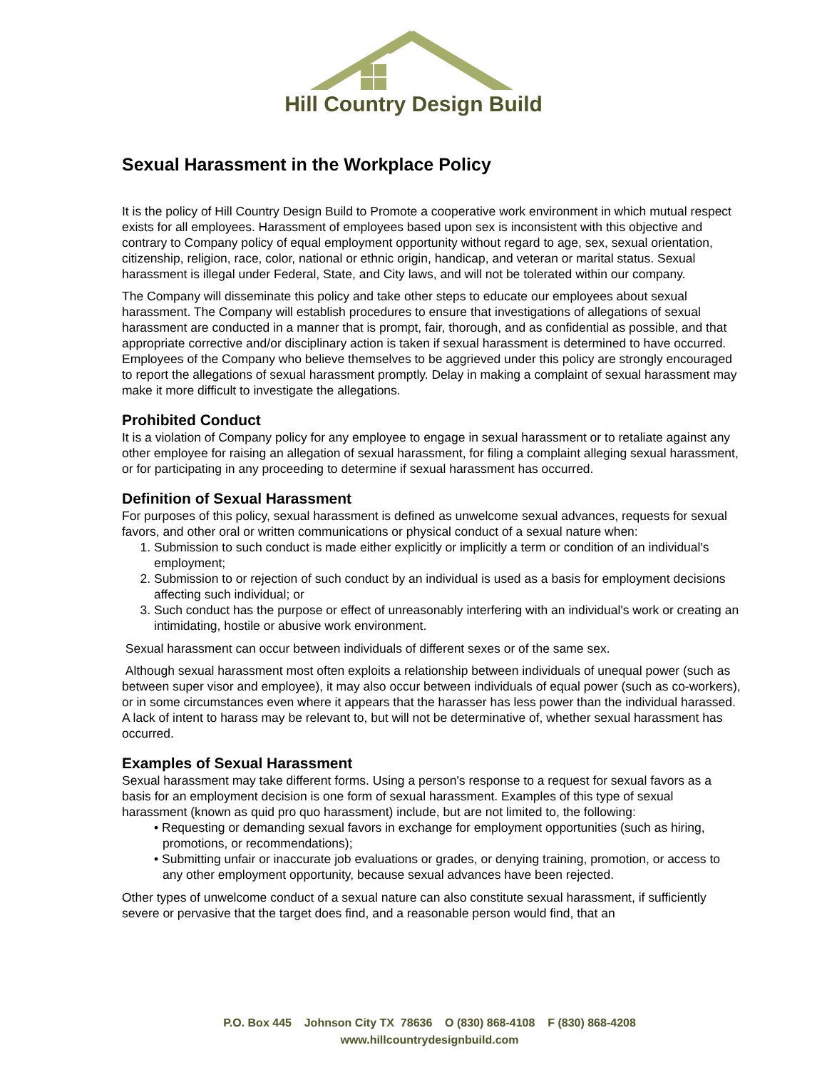Hill Country Design Build
Sexual Harassment in the Workplace Policy
It is the policy of Hill Country Design Build to Promote a cooperative work environment in which mutual respect exists for all employees. Harassment of employees based upon sex is inconsistent with this objective and contrary to Company policy of equal employment opportunity without regard to age, sex, sexual orientation, citizenship, religion, race, color, national or ethnic origin, handicap, and veteran or marital status. Sexual harassment is illegal under Federal, State, and City laws, and will not be tolerated within our company.
The Company will disseminate this policy and take other steps to educate our employees about sexual harassment. The Company will establish procedures to ensure that investigations of allegations of sexual harassment are conducted in a manner that is prompt, fair, thorough, and as confidential as possible, and that appropriate corrective and/or disciplinary action is taken if sexual harassment is determined to have occurred. Employees of the Company who believe themselves to be aggrieved under this policy are strongly encouraged to report the allegations of sexual harassment promptly. Delay in making a complaint of sexual harassment may make it more difficult to investigate the allegations.
Prohibited Conduct
It is a violation of Company policy for any employee to engage in sexual harassment or to retaliate against any other employee for raising an allegation of sexual harassment, for filing a complaint alleging sexual harassment, or for participating in any proceeding to determine if sexual harassment has occurred.
Definition of Sexual Harassment
For purposes of this policy, sexual harassment is defined as unwelcome sexual advances, requests for sexual favors, and other oral or written communications or physical conduct of a sexual nature when:
1. Submission to such conduct is made either explicitly or implicitly a term or condition of an individual's employment;
2. Submission to or rejection of such conduct by an individual is used as a basis for employment decisions affecting such individual; or
3. Such conduct has the purpose or effect of unreasonably interfering with an individual's work or creating an intimidating, hostile or abusive work environment.
Sexual harassment can occur between individuals of different sexes or of the same sex.
Although sexual harassment most often exploits a relationship between individuals of unequal power (such as between super visor and employee), it may also occur between individuals of equal power (such as co-workers), or in some circumstances even where it appears that the harasser has less power than the individual harassed. A lack of intent to harass may be relevant to, but will not be determinative of, whether sexual harassment has occurred.
Examples of Sexual Harassment
Sexual harassment may take different forms. Using a person's response to a request for sexual favors as a basis for an employment decision is one form of sexual harassment. Examples of this type of sexual harassment (known as quid pro quo harassment) include, but are not limited to, the following:
• Requesting or demanding sexual favors in exchange for employment opportunities (such as hiring, promotions, or recommendations);
• Submitting unfair or inaccurate job evaluations or grades, or denying training, promotion, or access to any other employment opportunity, because sexual advances have been rejected.
Other types of unwelcome conduct of a sexual nature can also constitute sexual harassment, if sufficiently severe or pervasive that the target does find, and a reasonable person would find, that an
P.O. Box 445 Johnson City TX 78636 O (830) 868-4108 F (830) 868-4208
www.hillcountrydesignbuild.com